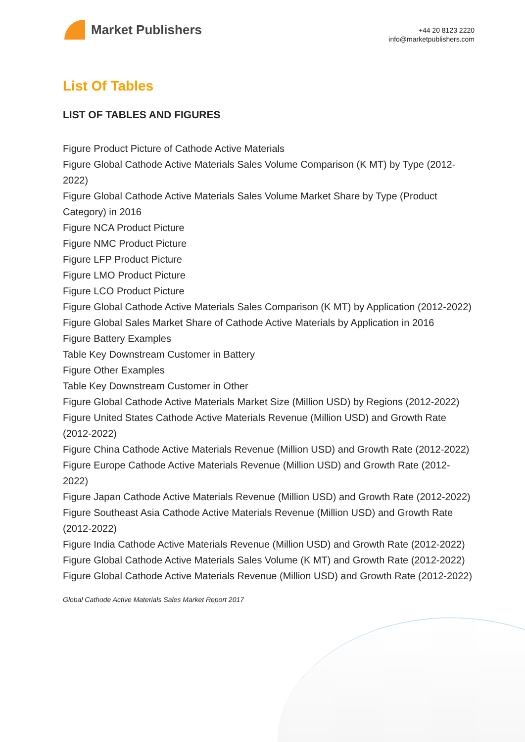Market Publishers
+44 20 8123 2220
info@marketpublishers.com
List Of Tables
LIST OF TABLES AND FIGURES
Figure Product Picture of Cathode Active Materials
Figure Global Cathode Active Materials Sales Volume Comparison (K MT) by Type (2012-2022)
Figure Global Cathode Active Materials Sales Volume Market Share by Type (Product Category) in 2016
Figure NCA Product Picture
Figure NMC Product Picture
Figure LFP Product Picture
Figure LMO Product Picture
Figure LCO Product Picture
Figure Global Cathode Active Materials Sales Comparison (K MT) by Application (2012-2022)
Figure Global Sales Market Share of Cathode Active Materials by Application in 2016
Figure Battery Examples
Table Key Downstream Customer in Battery
Figure Other Examples
Table Key Downstream Customer in Other
Figure Global Cathode Active Materials Market Size (Million USD) by Regions (2012-2022)
Figure United States Cathode Active Materials Revenue (Million USD) and Growth Rate (2012-2022)
Figure China Cathode Active Materials Revenue (Million USD) and Growth Rate (2012-2022)
Figure Europe Cathode Active Materials Revenue (Million USD) and Growth Rate (2012-2022)
Figure Japan Cathode Active Materials Revenue (Million USD) and Growth Rate (2012-2022)
Figure Southeast Asia Cathode Active Materials Revenue (Million USD) and Growth Rate (2012-2022)
Figure India Cathode Active Materials Revenue (Million USD) and Growth Rate (2012-2022)
Figure Global Cathode Active Materials Sales Volume (K MT) and Growth Rate (2012-2022)
Figure Global Cathode Active Materials Revenue (Million USD) and Growth Rate (2012-2022)
Global Cathode Active Materials Sales Market Report 2017